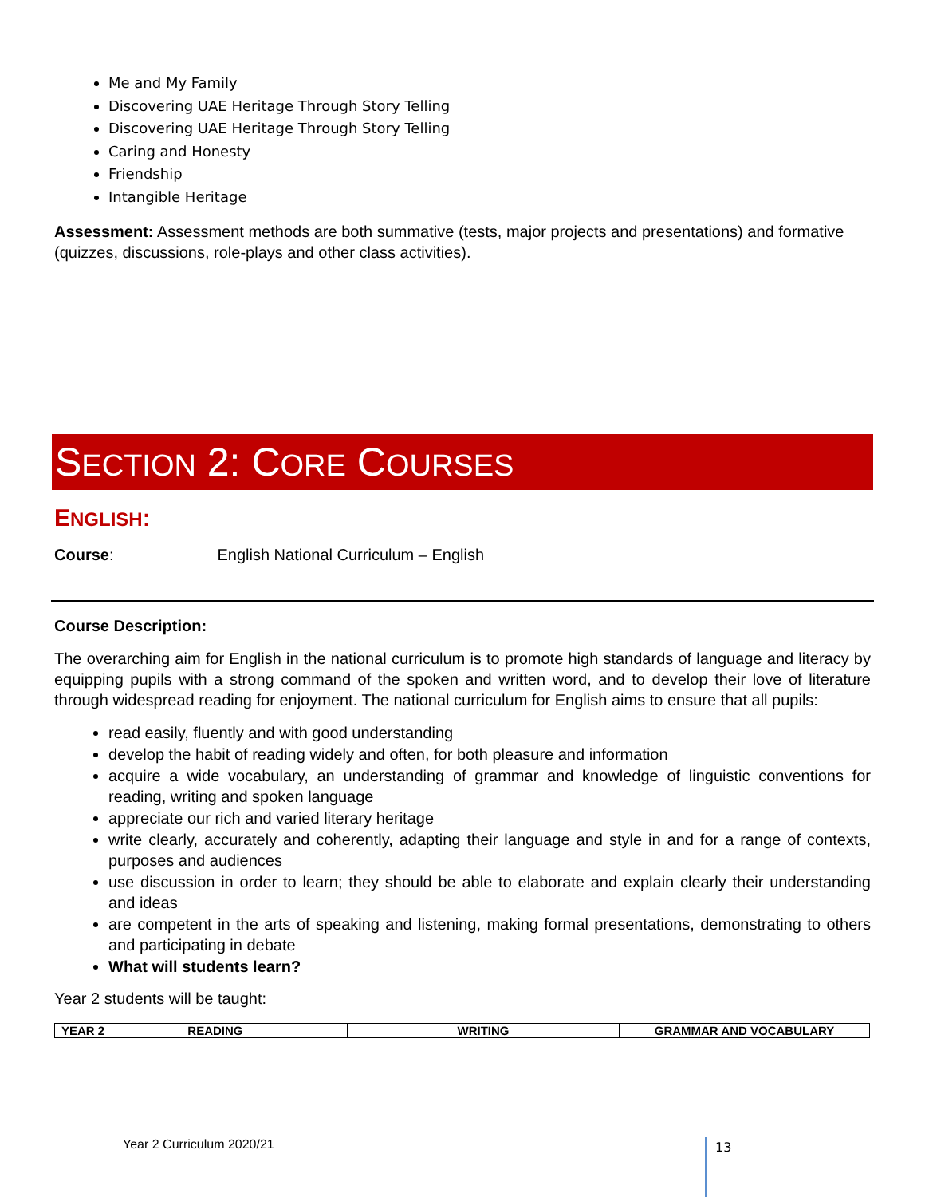Me and My Family
Discovering UAE Heritage Through Story Telling
Discovering UAE Heritage Through Story Telling
Caring and Honesty
Friendship
Intangible Heritage
Assessment: Assessment methods are both summative (tests, major projects and presentations) and formative (quizzes, discussions, role-plays and other class activities).
SECTION 2: CORE COURSES
ENGLISH:
Course: English National Curriculum – English
Course Description:
The overarching aim for English in the national curriculum is to promote high standards of language and literacy by equipping pupils with a strong command of the spoken and written word, and to develop their love of literature through widespread reading for enjoyment. The national curriculum for English aims to ensure that all pupils:
read easily, fluently and with good understanding
develop the habit of reading widely and often, for both pleasure and information
acquire a wide vocabulary, an understanding of grammar and knowledge of linguistic conventions for reading, writing and spoken language
appreciate our rich and varied literary heritage
write clearly, accurately and coherently, adapting their language and style in and for a range of contexts, purposes and audiences
use discussion in order to learn; they should be able to elaborate and explain clearly their understanding and ideas
are competent in the arts of speaking and listening, making formal presentations, demonstrating to others and participating in debate
What will students learn?
Year 2 students will be taught:
| YEAR 2 READING | WRITING | GRAMMAR AND VOCABULARY |
| --- | --- | --- |
Year 2 Curriculum 2020/21 13